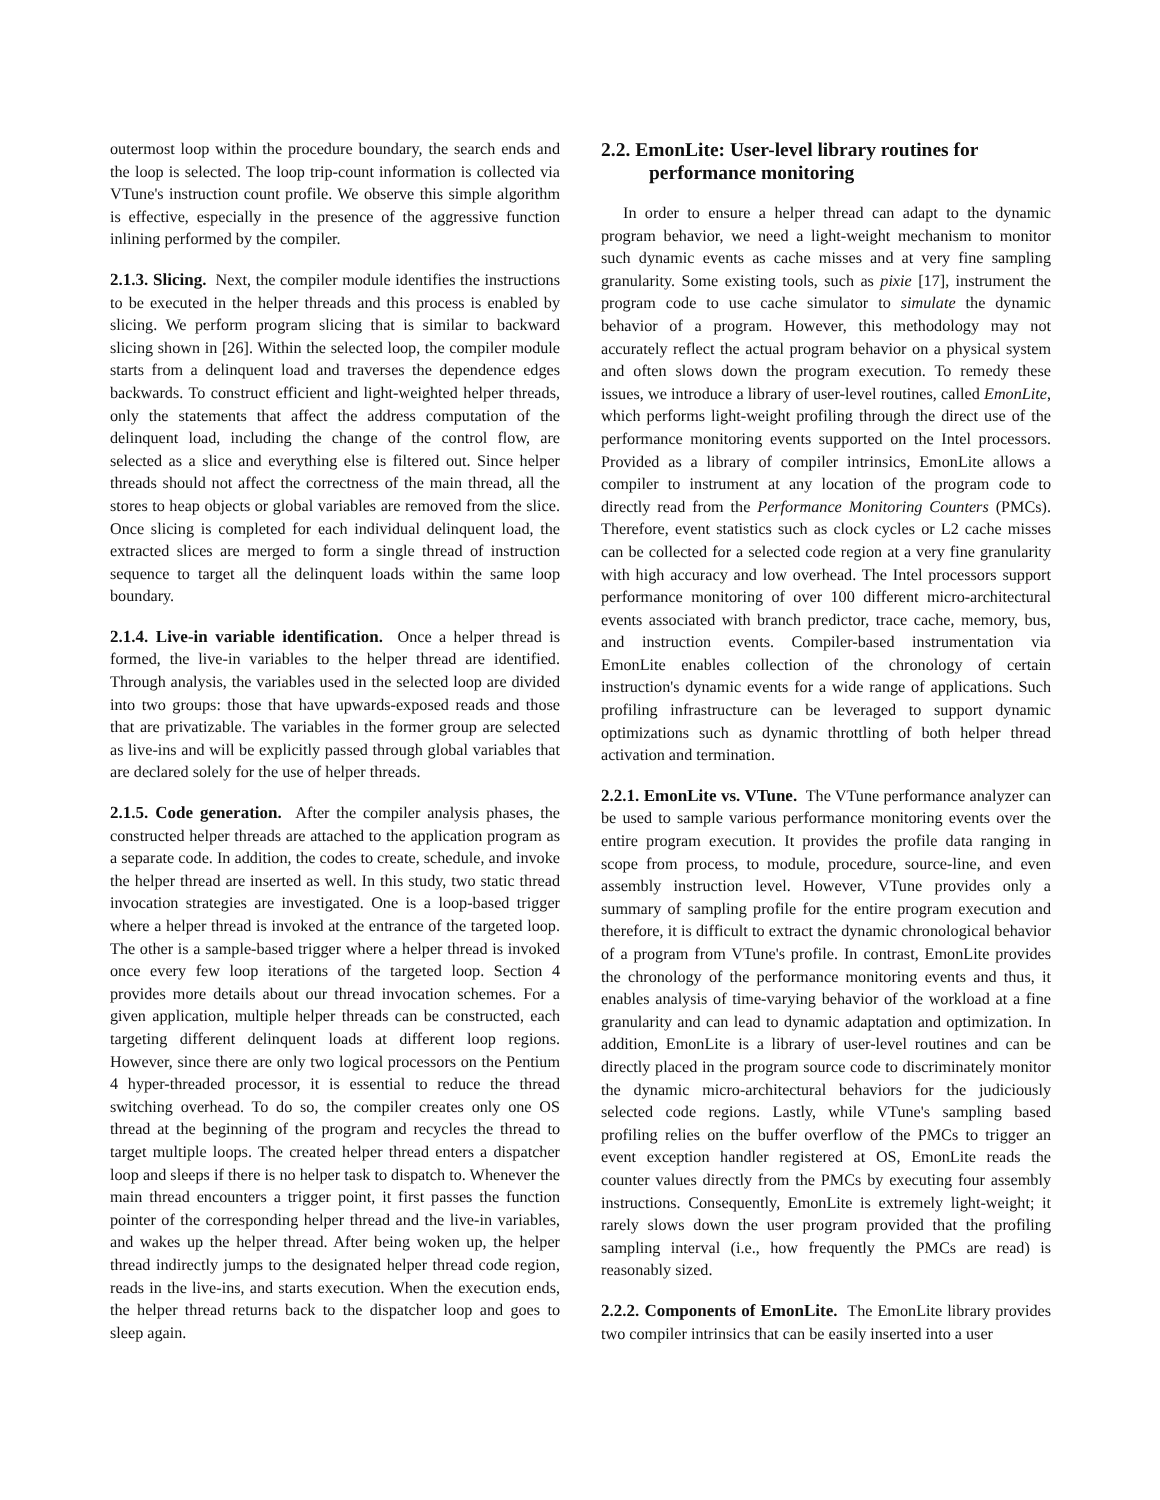outermost loop within the procedure boundary, the search ends and the loop is selected. The loop trip-count information is collected via VTune's instruction count profile. We observe this simple algorithm is effective, especially in the presence of the aggressive function inlining performed by the compiler.
2.1.3. Slicing. Next, the compiler module identifies the instructions to be executed in the helper threads and this process is enabled by slicing. We perform program slicing that is similar to backward slicing shown in [26]. Within the selected loop, the compiler module starts from a delinquent load and traverses the dependence edges backwards. To construct efficient and light-weighted helper threads, only the statements that affect the address computation of the delinquent load, including the change of the control flow, are selected as a slice and everything else is filtered out. Since helper threads should not affect the correctness of the main thread, all the stores to heap objects or global variables are removed from the slice. Once slicing is completed for each individual delinquent load, the extracted slices are merged to form a single thread of instruction sequence to target all the delinquent loads within the same loop boundary.
2.1.4. Live-in variable identification. Once a helper thread is formed, the live-in variables to the helper thread are identified. Through analysis, the variables used in the selected loop are divided into two groups: those that have upwards-exposed reads and those that are privatizable. The variables in the former group are selected as live-ins and will be explicitly passed through global variables that are declared solely for the use of helper threads.
2.1.5. Code generation. After the compiler analysis phases, the constructed helper threads are attached to the application program as a separate code. In addition, the codes to create, schedule, and invoke the helper thread are inserted as well. In this study, two static thread invocation strategies are investigated. One is a loop-based trigger where a helper thread is invoked at the entrance of the targeted loop. The other is a sample-based trigger where a helper thread is invoked once every few loop iterations of the targeted loop. Section 4 provides more details about our thread invocation schemes. For a given application, multiple helper threads can be constructed, each targeting different delinquent loads at different loop regions. However, since there are only two logical processors on the Pentium 4 hyper-threaded processor, it is essential to reduce the thread switching overhead. To do so, the compiler creates only one OS thread at the beginning of the program and recycles the thread to target multiple loops. The created helper thread enters a dispatcher loop and sleeps if there is no helper task to dispatch to. Whenever the main thread encounters a trigger point, it first passes the function pointer of the corresponding helper thread and the live-in variables, and wakes up the helper thread. After being woken up, the helper thread indirectly jumps to the designated helper thread code region, reads in the live-ins, and starts execution. When the execution ends, the helper thread returns back to the dispatcher loop and goes to sleep again.
2.2. EmonLite: User-level library routines for performance monitoring
In order to ensure a helper thread can adapt to the dynamic program behavior, we need a light-weight mechanism to monitor such dynamic events as cache misses and at very fine sampling granularity. Some existing tools, such as pixie [17], instrument the program code to use cache simulator to simulate the dynamic behavior of a program. However, this methodology may not accurately reflect the actual program behavior on a physical system and often slows down the program execution. To remedy these issues, we introduce a library of user-level routines, called EmonLite, which performs light-weight profiling through the direct use of the performance monitoring events supported on the Intel processors. Provided as a library of compiler intrinsics, EmonLite allows a compiler to instrument at any location of the program code to directly read from the Performance Monitoring Counters (PMCs). Therefore, event statistics such as clock cycles or L2 cache misses can be collected for a selected code region at a very fine granularity with high accuracy and low overhead. The Intel processors support performance monitoring of over 100 different micro-architectural events associated with branch predictor, trace cache, memory, bus, and instruction events. Compiler-based instrumentation via EmonLite enables collection of the chronology of certain instruction's dynamic events for a wide range of applications. Such profiling infrastructure can be leveraged to support dynamic optimizations such as dynamic throttling of both helper thread activation and termination.
2.2.1. EmonLite vs. VTune. The VTune performance analyzer can be used to sample various performance monitoring events over the entire program execution. It provides the profile data ranging in scope from process, to module, procedure, source-line, and even assembly instruction level. However, VTune provides only a summary of sampling profile for the entire program execution and therefore, it is difficult to extract the dynamic chronological behavior of a program from VTune's profile. In contrast, EmonLite provides the chronology of the performance monitoring events and thus, it enables analysis of time-varying behavior of the workload at a fine granularity and can lead to dynamic adaptation and optimization. In addition, EmonLite is a library of user-level routines and can be directly placed in the program source code to discriminately monitor the dynamic micro-architectural behaviors for the judiciously selected code regions. Lastly, while VTune's sampling based profiling relies on the buffer overflow of the PMCs to trigger an event exception handler registered at OS, EmonLite reads the counter values directly from the PMCs by executing four assembly instructions. Consequently, EmonLite is extremely light-weight; it rarely slows down the user program provided that the profiling sampling interval (i.e., how frequently the PMCs are read) is reasonably sized.
2.2.2. Components of EmonLite. The EmonLite library provides two compiler intrinsics that can be easily inserted into a user